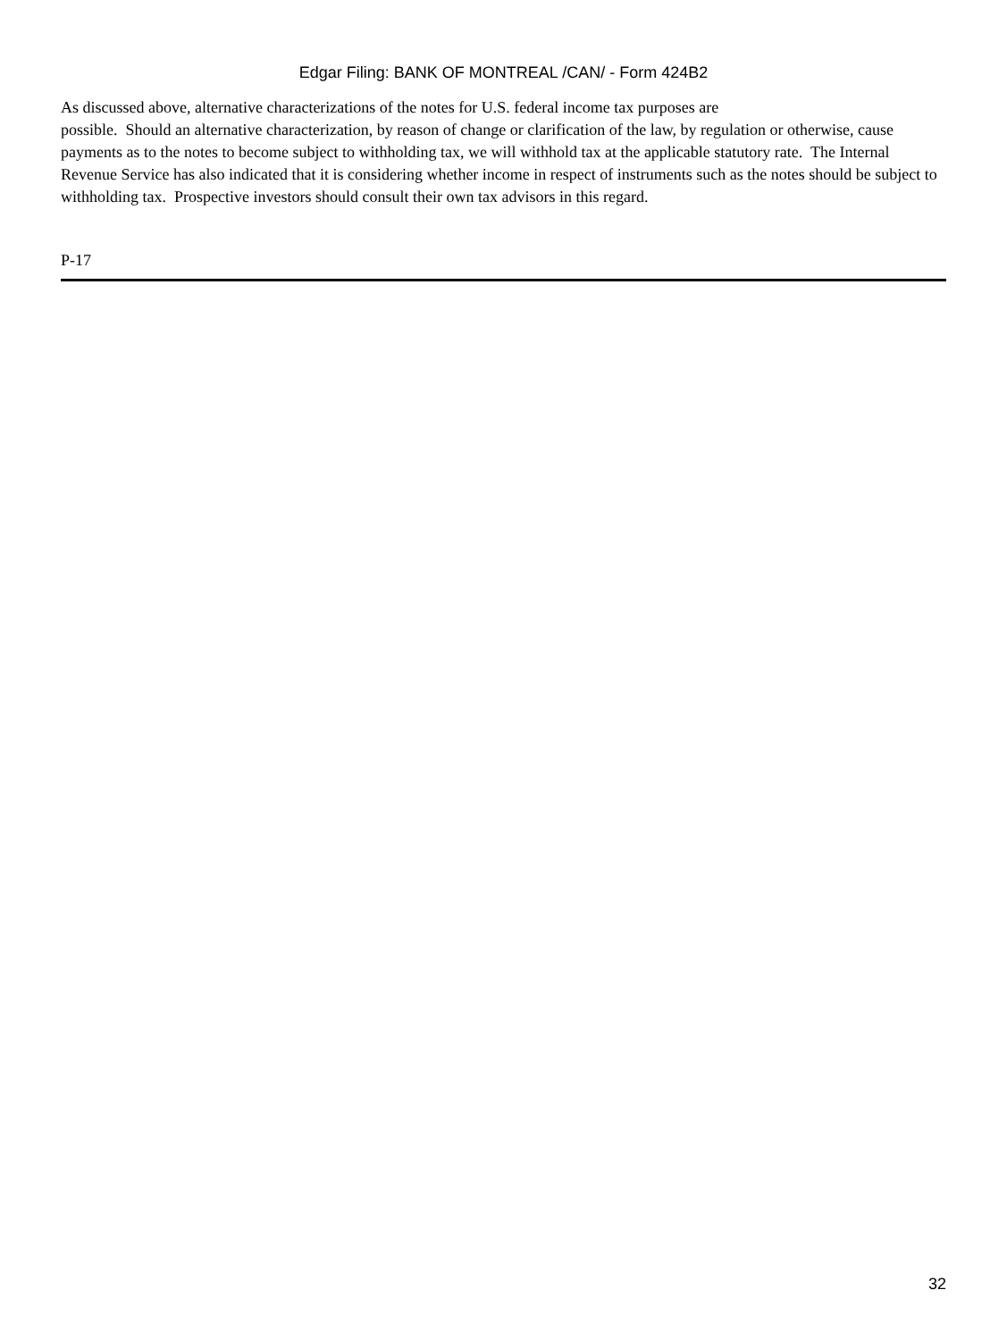Edgar Filing: BANK OF MONTREAL /CAN/ - Form 424B2
As discussed above, alternative characterizations of the notes for U.S. federal income tax purposes are
possible. Should an alternative characterization, by reason of change or clarification of the law, by regulation or otherwise, cause payments as to the notes to become subject to withholding tax, we will withhold tax at the applicable statutory rate. The Internal Revenue Service has also indicated that it is considering whether income in respect of instruments such as the notes should be subject to withholding tax. Prospective investors should consult their own tax advisors in this regard.
P-17
32